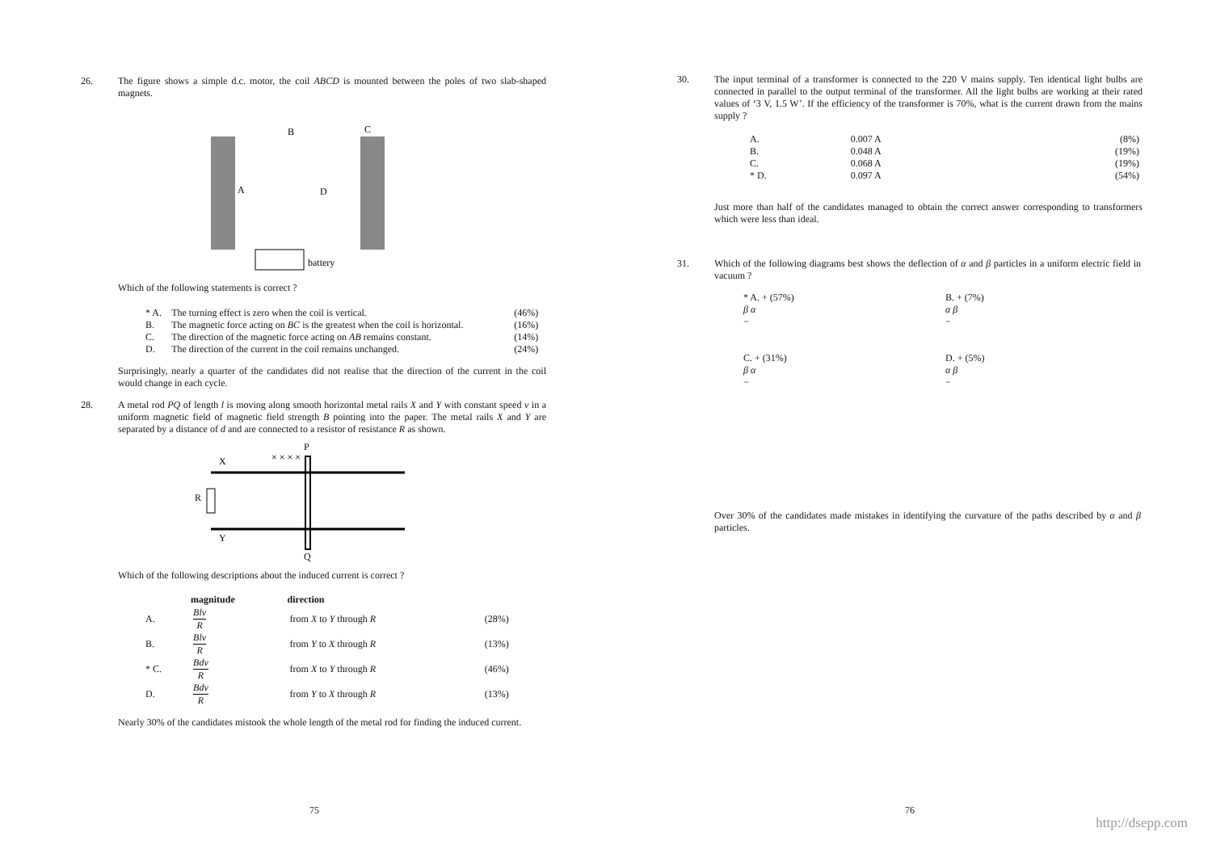26.
The figure shows a simple d.c. motor, the coil ABCD is mounted between the poles of two slab-shaped magnets.
B
C
A
D
battery
Which of the following statements is correct ?
| * A. | The turning effect is zero when the coil is vertical. | (46%) |
| B. | The magnetic force acting on BC is the greatest when the coil is horizontal. | (16%) |
| C. | The direction of the magnetic force acting on AB remains constant. | (14%) |
| D. | The direction of the current in the coil remains unchanged. | (24%) |
Surprisingly, nearly a quarter of the candidates did not realise that the direction of the current in the coil would change in each cycle.
28.
A metal rod PQ of length l is moving along smooth horizontal metal rails X and Y with constant speed v in a uniform magnetic field of magnetic field strength B pointing into the paper. The metal rails X and Y are separated by a distance of d and are connected to a resistor of resistance R as shown.
R
X
Y
P
Q
× × × ×
Which of the following descriptions about the induced current is correct ?
| | magnitude | direction | |
| --- | --- | --- | --- |
| A. | Blv R | from X to Y through R | (28%) |
| B. | Blv R | from Y to X through R | (13%) |
| * C. | Bdv R | from X to Y through R | (46%) |
| D. | Bdv R | from Y to X through R | (13%) |
Nearly 30% of the candidates mistook the whole length of the metal rod for finding the induced current.
75
30.
The input terminal of a transformer is connected to the 220 V mains supply. Ten identical light bulbs are connected in parallel to the output terminal of the transformer. All the light bulbs are working at their rated values of ‘3 V, 1.5 W’. If the efficiency of the transformer is 70%, what is the current drawn from the mains supply ?
| A. | 0.007 A | (8%) |
| B. | 0.048 A | (19%) |
| C. | 0.068 A | (19%) |
| * D. | 0.097 A | (54%) |
Just more than half of the candidates managed to obtain the correct answer corresponding to transformers which were less than ideal.
31.
Which of the following diagrams best shows the deflection of α and β particles in a uniform electric field in vacuum ?
* A. + (57%)
β α
−
B. + (7%)
α β
−
C. + (31%)
β α
−
D. + (5%)
α β
−
Over 30% of the candidates made mistakes in identifying the curvature of the paths described by α and β particles.
76
http://dsepp.com